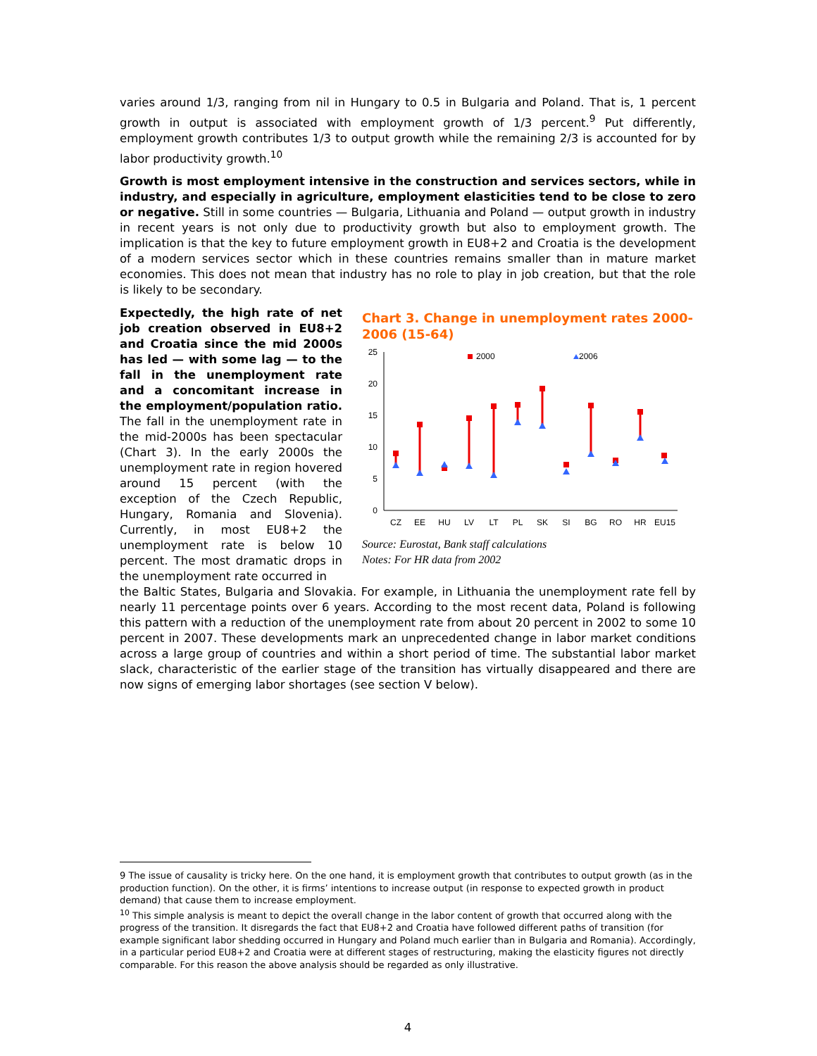varies around 1/3, ranging from nil in Hungary to 0.5 in Bulgaria and Poland. That is, 1 percent growth in output is associated with employment growth of 1/3 percent.<sup>9</sup> Put differently, employment growth contributes 1/3 to output growth while the remaining 2/3 is accounted for by labor productivity growth.<sup>10</sup>
Growth is most employment intensive in the construction and services sectors, while in industry, and especially in agriculture, employment elasticities tend to be close to zero or negative. Still in some countries — Bulgaria, Lithuania and Poland — output growth in industry in recent years is not only due to productivity growth but also to employment growth. The implication is that the key to future employment growth in EU8+2 and Croatia is the development of a modern services sector which in these countries remains smaller than in mature market economies. This does not mean that industry has no role to play in job creation, but that the role is likely to be secondary.
Expectedly, the high rate of net job creation observed in EU8+2 and Croatia since the mid 2000s has led — with some lag — to the fall in the unemployment rate and a concomitant increase in the employment/population ratio. The fall in the unemployment rate in the mid-2000s has been spectacular (Chart 3). In the early 2000s the unemployment rate in region hovered around 15 percent (with the exception of the Czech Republic, Hungary, Romania and Slovenia). Currently, in most EU8+2 the unemployment rate is below 10 percent. The most dramatic drops in the unemployment rate occurred in
Chart 3. Change in unemployment rates 2000-2006 (15-64)
25
20
15
10
5
0
2000
2006
CZ
EE
HU
LV
LT
PL
SK
SI
BG
RO
HR
EU15
Source: Eurostat, Bank staff calculations
Notes: For HR data from 2002
the Baltic States, Bulgaria and Slovakia. For example, in Lithuania the unemployment rate fell by nearly 11 percentage points over 6 years. According to the most recent data, Poland is following this pattern with a reduction of the unemployment rate from about 20 percent in 2002 to some 10 percent in 2007. These developments mark an unprecedented change in labor market conditions across a large group of countries and within a short period of time. The substantial labor market slack, characteristic of the earlier stage of the transition has virtually disappeared and there are now signs of emerging labor shortages (see section V below).
9 The issue of causality is tricky here. On the one hand, it is employment growth that contributes to output growth (as in the production function). On the other, it is firms’ intentions to increase output (in response to expected growth in product demand) that cause them to increase employment.
<sup>10</sup> This simple analysis is meant to depict the overall change in the labor content of growth that occurred along with the progress of the transition. It disregards the fact that EU8+2 and Croatia have followed different paths of transition (for example significant labor shedding occurred in Hungary and Poland much earlier than in Bulgaria and Romania). Accordingly, in a particular period EU8+2 and Croatia were at different stages of restructuring, making the elasticity figures not directly comparable. For this reason the above analysis should be regarded as only illustrative.
4